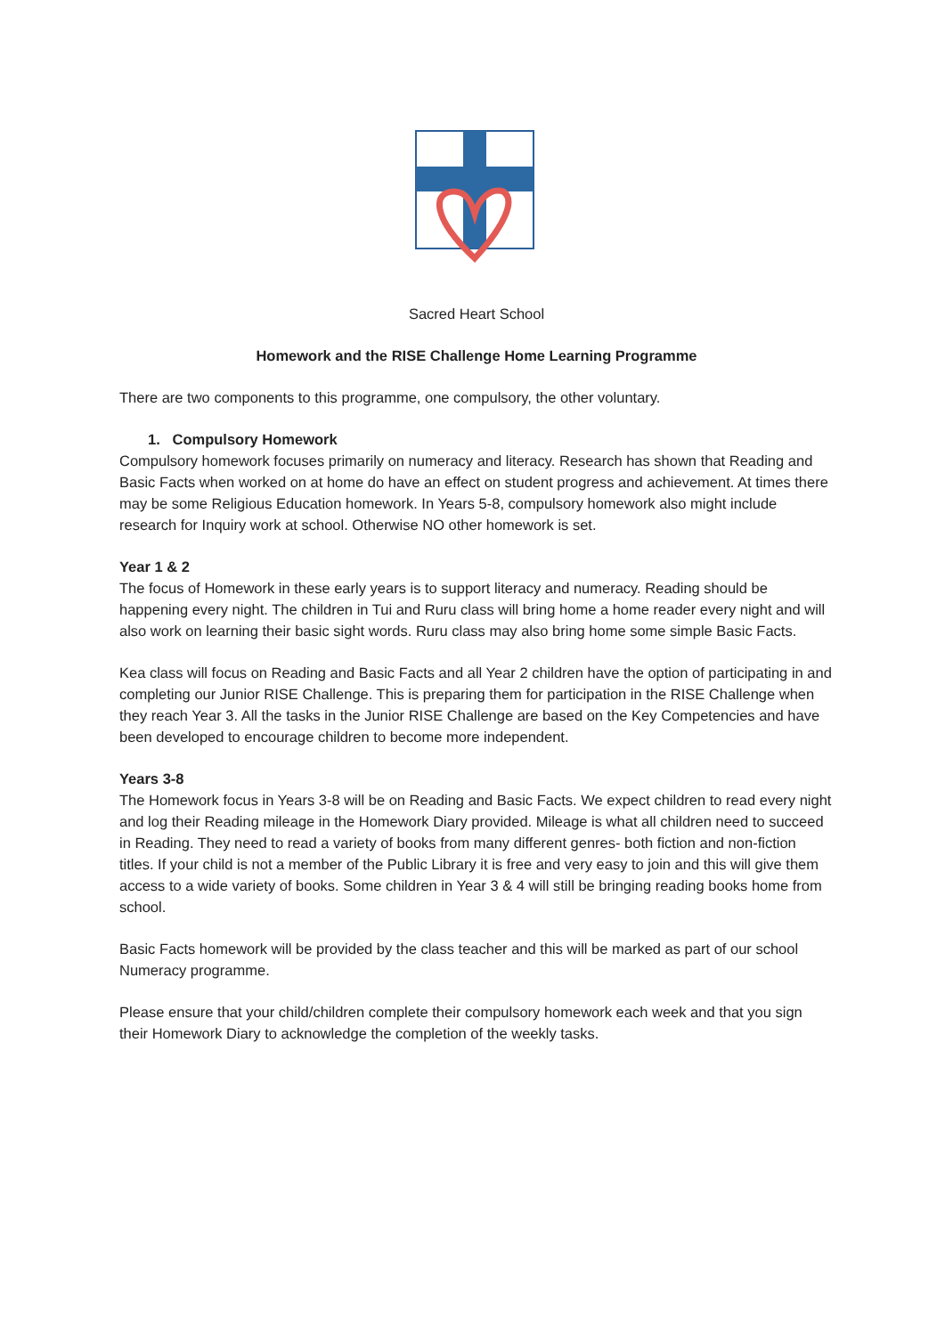Sacred Heart School
Homework and the RISE Challenge Home Learning Programme
There are two components to this programme, one compulsory, the other voluntary.
1. Compulsory Homework
Compulsory homework focuses primarily on numeracy and literacy. Research has shown that Reading and Basic Facts when worked on at home do have an effect on student progress and achievement. At times there may be some Religious Education homework. In Years 5-8, compulsory homework also might include research for Inquiry work at school. Otherwise NO other homework is set.
Year 1 & 2
The focus of Homework in these early years is to support literacy and numeracy. Reading should be happening every night. The children in Tui and Ruru class will bring home a home reader every night and will also work on learning their basic sight words. Ruru class may also bring home some simple Basic Facts.
Kea class will focus on Reading and Basic Facts and all Year 2 children have the option of participating in and completing our Junior RISE Challenge. This is preparing them for participation in the RISE Challenge when they reach Year 3. All the tasks in the Junior RISE Challenge are based on the Key Competencies and have been developed to encourage children to become more independent.
Years 3-8
The Homework focus in Years 3-8 will be on Reading and Basic Facts. We expect children to read every night and log their Reading mileage in the Homework Diary provided. Mileage is what all children need to succeed in Reading. They need to read a variety of books from many different genres- both fiction and non-fiction titles. If your child is not a member of the Public Library it is free and very easy to join and this will give them access to a wide variety of books. Some children in Year 3 & 4 will still be bringing reading books home from school.
Basic Facts homework will be provided by the class teacher and this will be marked as part of our school Numeracy programme.
Please ensure that your child/children complete their compulsory homework each week and that you sign their Homework Diary to acknowledge the completion of the weekly tasks.